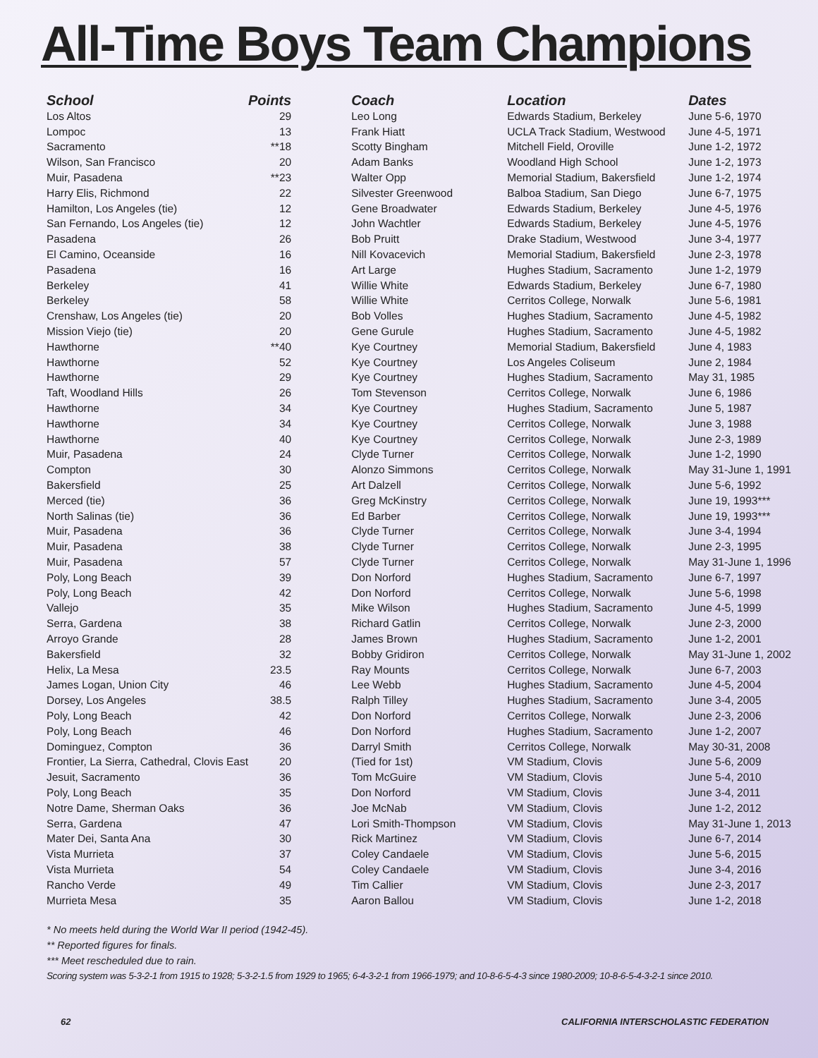All-Time Boys Team Champions
| School | Points | Coach | Location | Dates |
| --- | --- | --- | --- | --- |
| Los Altos | 29 | Leo Long | Edwards Stadium, Berkeley | June 5-6, 1970 |
| Lompoc | 13 | Frank Hiatt | UCLA Track Stadium, Westwood | June 4-5, 1971 |
| Sacramento | **18 | Scotty Bingham | Mitchell Field, Oroville | June 1-2, 1972 |
| Wilson, San Francisco | 20 | Adam Banks | Woodland High School | June 1-2, 1973 |
| Muir, Pasadena | **23 | Walter Opp | Memorial Stadium, Bakersfield | June 1-2, 1974 |
| Harry Elis, Richmond | 22 | Silvester Greenwood | Balboa Stadium, San Diego | June 6-7, 1975 |
| Hamilton, Los Angeles (tie) | 12 | Gene Broadwater | Edwards Stadium, Berkeley | June 4-5, 1976 |
| San Fernando, Los Angeles (tie) | 12 | John Wachtler | Edwards Stadium, Berkeley | June 4-5, 1976 |
| Pasadena | 26 | Bob Pruitt | Drake Stadium, Westwood | June 3-4, 1977 |
| El Camino, Oceanside | 16 | Nill Kovacevich | Memorial Stadium, Bakersfield | June 2-3, 1978 |
| Pasadena | 16 | Art Large | Hughes Stadium, Sacramento | June 1-2, 1979 |
| Berkeley | 41 | Willie White | Edwards Stadium, Berkeley | June 6-7, 1980 |
| Berkeley | 58 | Willie White | Cerritos College, Norwalk | June 5-6, 1981 |
| Crenshaw, Los Angeles (tie) | 20 | Bob Volles | Hughes Stadium, Sacramento | June 4-5, 1982 |
| Mission Viejo (tie) | 20 | Gene Gurule | Hughes Stadium, Sacramento | June 4-5, 1982 |
| Hawthorne | **40 | Kye Courtney | Memorial Stadium, Bakersfield | June 4, 1983 |
| Hawthorne | 52 | Kye Courtney | Los Angeles Coliseum | June 2, 1984 |
| Hawthorne | 29 | Kye Courtney | Hughes Stadium, Sacramento | May 31, 1985 |
| Taft, Woodland Hills | 26 | Tom Stevenson | Cerritos College, Norwalk | June 6, 1986 |
| Hawthorne | 34 | Kye Courtney | Hughes Stadium, Sacramento | June 5, 1987 |
| Hawthorne | 34 | Kye Courtney | Cerritos College, Norwalk | June 3, 1988 |
| Hawthorne | 40 | Kye Courtney | Cerritos College, Norwalk | June 2-3, 1989 |
| Muir, Pasadena | 24 | Clyde Turner | Cerritos College, Norwalk | June 1-2, 1990 |
| Compton | 30 | Alonzo Simmons | Cerritos College, Norwalk | May 31-June 1, 1991 |
| Bakersfield | 25 | Art Dalzell | Cerritos College, Norwalk | June 5-6, 1992 |
| Merced (tie) | 36 | Greg McKinstry | Cerritos College, Norwalk | June 19, 1993*** |
| North Salinas (tie) | 36 | Ed Barber | Cerritos College, Norwalk | June 19, 1993*** |
| Muir, Pasadena | 36 | Clyde Turner | Cerritos College, Norwalk | June 3-4, 1994 |
| Muir, Pasadena | 38 | Clyde Turner | Cerritos College, Norwalk | June 2-3, 1995 |
| Muir, Pasadena | 57 | Clyde Turner | Cerritos College, Norwalk | May 31-June 1, 1996 |
| Poly, Long Beach | 39 | Don Norford | Hughes Stadium, Sacramento | June 6-7, 1997 |
| Poly, Long Beach | 42 | Don Norford | Cerritos College, Norwalk | June 5-6, 1998 |
| Vallejo | 35 | Mike Wilson | Hughes Stadium, Sacramento | June 4-5, 1999 |
| Serra, Gardena | 38 | Richard Gatlin | Cerritos College, Norwalk | June 2-3, 2000 |
| Arroyo Grande | 28 | James Brown | Hughes Stadium, Sacramento | June 1-2, 2001 |
| Bakersfield | 32 | Bobby Gridiron | Cerritos College, Norwalk | May 31-June 1, 2002 |
| Helix, La Mesa | 23.5 | Ray Mounts | Cerritos College, Norwalk | June 6-7, 2003 |
| James Logan, Union City | 46 | Lee Webb | Hughes Stadium, Sacramento | June 4-5, 2004 |
| Dorsey, Los Angeles | 38.5 | Ralph Tilley | Hughes Stadium, Sacramento | June 3-4, 2005 |
| Poly, Long Beach | 42 | Don Norford | Cerritos College, Norwalk | June 2-3, 2006 |
| Poly, Long Beach | 46 | Don Norford | Hughes Stadium, Sacramento | June 1-2, 2007 |
| Dominguez, Compton | 36 | Darryl Smith | Cerritos College, Norwalk | May 30-31, 2008 |
| Frontier, La Sierra, Cathedral, Clovis East | 20 | (Tied for 1st) | VM Stadium, Clovis | June 5-6, 2009 |
| Jesuit, Sacramento | 36 | Tom McGuire | VM Stadium, Clovis | June 5-4, 2010 |
| Poly, Long Beach | 35 | Don Norford | VM Stadium, Clovis | June 3-4, 2011 |
| Notre Dame, Sherman Oaks | 36 | Joe McNab | VM Stadium, Clovis | June 1-2, 2012 |
| Serra, Gardena | 47 | Lori Smith-Thompson | VM Stadium, Clovis | May 31-June 1, 2013 |
| Mater Dei, Santa Ana | 30 | Rick Martinez | VM Stadium, Clovis | June 6-7, 2014 |
| Vista Murrieta | 37 | Coley Candaele | VM Stadium, Clovis | June 5-6, 2015 |
| Vista Murrieta | 54 | Coley Candaele | VM Stadium, Clovis | June 3-4, 2016 |
| Rancho Verde | 49 | Tim Callier | VM Stadium, Clovis | June 2-3, 2017 |
| Murrieta Mesa | 35 | Aaron Ballou | VM Stadium, Clovis | June 1-2, 2018 |
* No meets held during the World War II period (1942-45).
** Reported figures for finals.
*** Meet rescheduled due to rain.
Scoring system was 5-3-2-1 from 1915 to 1928; 5-3-2-1.5 from 1929 to 1965; 6-4-3-2-1 from 1966-1979; and 10-8-6-5-4-3 since 1980-2009; 10-8-6-5-4-3-2-1 since 2010.
62 CALIFORNIA INTERSCHOLASTIC FEDERATION